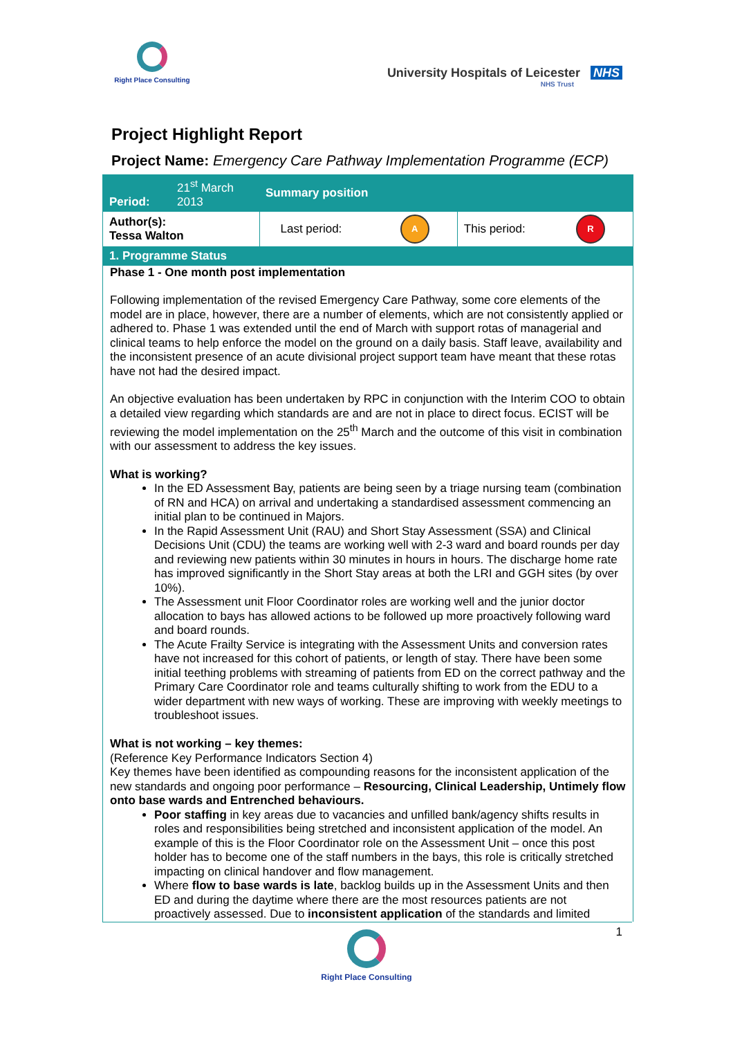Right Place Consulting
University Hospitals of Leicester NHS
NHS Trust
Project Highlight Report
Project Name: Emergency Care Pathway Implementation Programme (ECP)
| Period: | 21<sup>st</sup> March 2013 | Summary position | | | |
| Author(s): Tessa Walton | | Last period: | A | This period: | R |
| 1. Programme Status | | | | | |
Phase 1 - One month post implementation
Following implementation of the revised Emergency Care Pathway, some core elements of the model are in place, however, there are a number of elements, which are not consistently applied or adhered to. Phase 1 was extended until the end of March with support rotas of managerial and clinical teams to help enforce the model on the ground on a daily basis. Staff leave, availability and the inconsistent presence of an acute divisional project support team have meant that these rotas have not had the desired impact.
An objective evaluation has been undertaken by RPC in conjunction with the Interim COO to obtain a detailed view regarding which standards are and are not in place to direct focus. ECIST will be reviewing the model implementation on the 25<sup>th</sup> March and the outcome of this visit in combination with our assessment to address the key issues.
What is working?
In the ED Assessment Bay, patients are being seen by a triage nursing team (combination of RN and HCA) on arrival and undertaking a standardised assessment commencing an initial plan to be continued in Majors.
In the Rapid Assessment Unit (RAU) and Short Stay Assessment (SSA) and Clinical Decisions Unit (CDU) the teams are working well with 2-3 ward and board rounds per day and reviewing new patients within 30 minutes in hours in hours. The discharge home rate has improved significantly in the Short Stay areas at both the LRI and GGH sites (by over 10%).
The Assessment unit Floor Coordinator roles are working well and the junior doctor allocation to bays has allowed actions to be followed up more proactively following ward and board rounds.
The Acute Frailty Service is integrating with the Assessment Units and conversion rates have not increased for this cohort of patients, or length of stay. There have been some initial teething problems with streaming of patients from ED on the correct pathway and the Primary Care Coordinator role and teams culturally shifting to work from the EDU to a wider department with new ways of working. These are improving with weekly meetings to troubleshoot issues.
What is not working – key themes:
(Reference Key Performance Indicators Section 4)
Key themes have been identified as compounding reasons for the inconsistent application of the new standards and ongoing poor performance – Resourcing, Clinical Leadership, Untimely flow onto base wards and Entrenched behaviours.
Poor staffing in key areas due to vacancies and unfilled bank/agency shifts results in roles and responsibilities being stretched and inconsistent application of the model. An example of this is the Floor Coordinator role on the Assessment Unit – once this post holder has to become one of the staff numbers in the bays, this role is critically stretched impacting on clinical handover and flow management.
Where flow to base wards is late, backlog builds up in the Assessment Units and then ED and during the daytime where there are the most resources patients are not proactively assessed. Due to inconsistent application of the standards and limited
1
Right Place Consulting